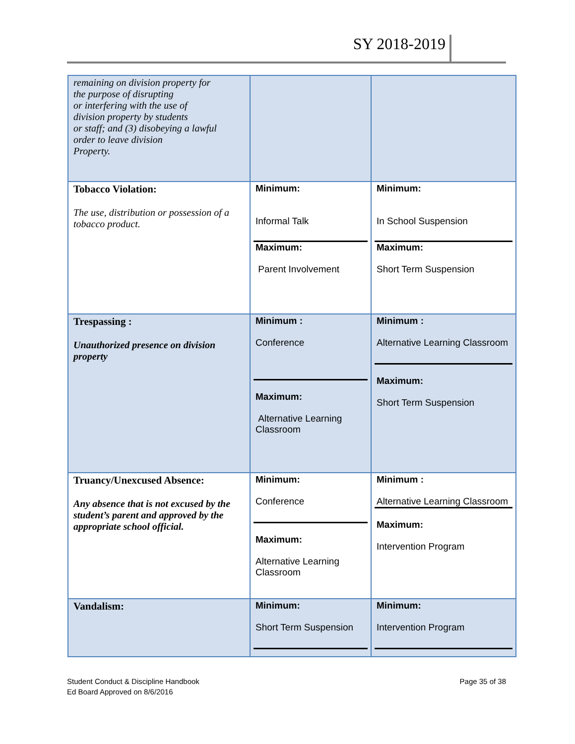SY 2018-2019
| remaining on division property for the purpose of disrupting or interfering with the use of division property by students or staff; and (3) disobeying a lawful order to leave division Property. | | |
| Tobacco Violation: The use, distribution or possession of a tobacco product. | Minimum: Informal Talk Maximum: Parent Involvement | Minimum: In School Suspension Maximum: Short Term Suspension |
| Trespassing : Unauthorized presence on division property | Minimum : Conference Maximum: Alternative Learning Classroom | Minimum : Alternative Learning Classroom Maximum: Short Term Suspension |
| Truancy/Unexcused Absence: Any absence that is not excused by the student’s parent and approved by the appropriate school official. | Minimum: Conference Maximum: Alternative Learning Classroom | Minimum : Alternative Learning Classroom Maximum: Intervention Program |
| Vandalism: | Minimum: Short Term Suspension | Minimum: Intervention Program |
Student Conduct & Discipline Handbook
Ed Board Approved on 8/6/2016
Page 35 of 38